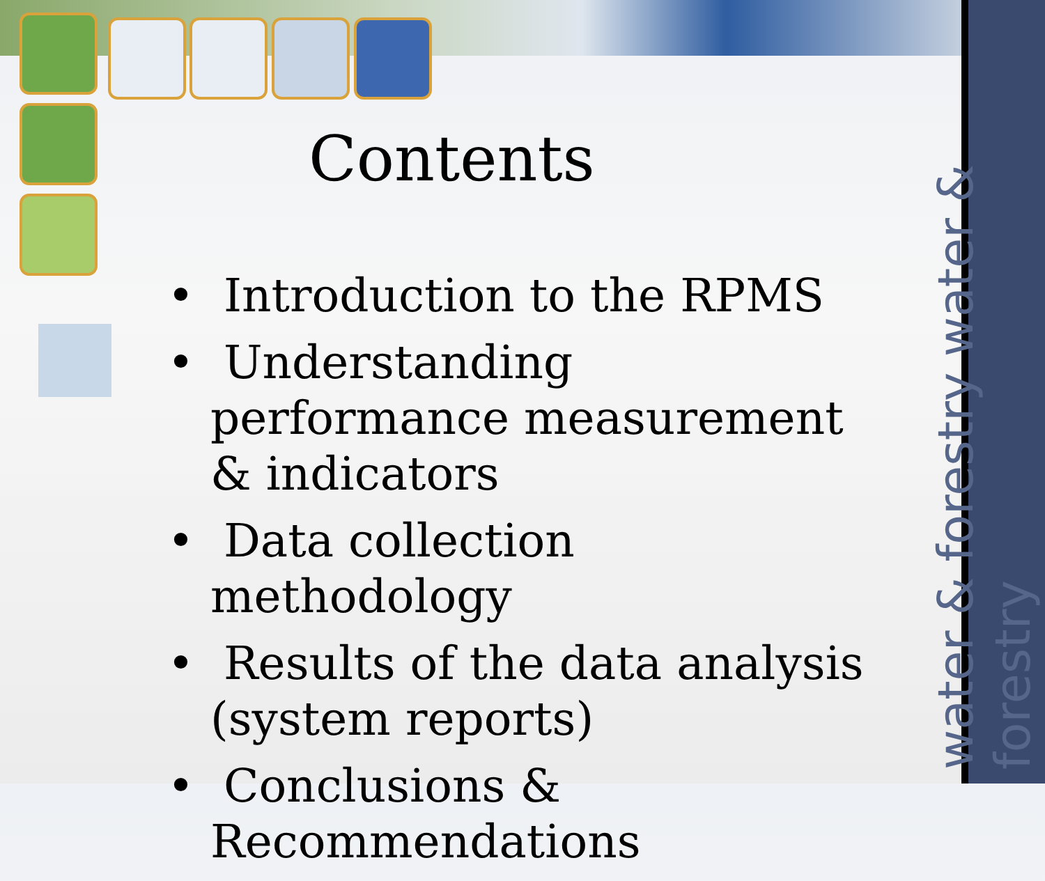water & forestry water & forestry
Contents
• Introduction to the RPMS
• Understanding performance measurement & indicators
• Data collection methodology
• Results of the data analysis (system reports)
• Conclusions & Recommendations